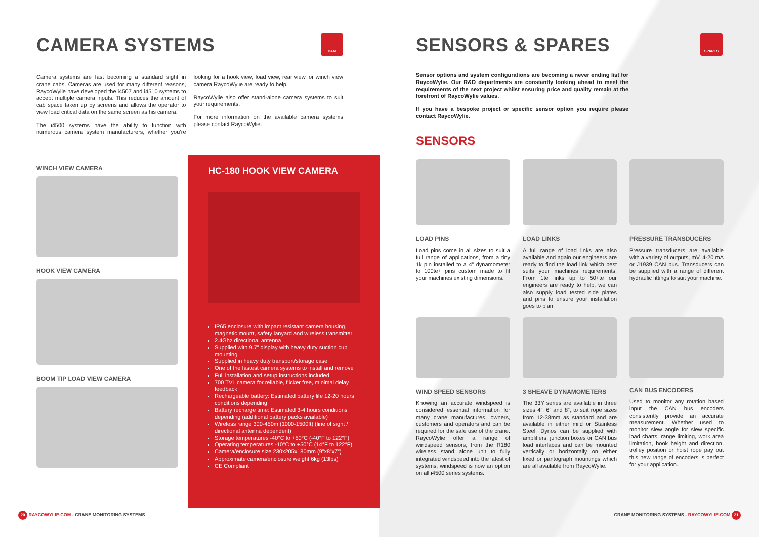CAMERA SYSTEMS
CAM
Camera systems are fast becoming a standard sight in crane cabs. Cameras are used for many different reasons, RaycoWylie have developed the i4507 and i4510 systems to accept multiple camera inputs. This reduces the amount of cab space taken up by screens and allows the operator to view load critical data on the same screen as his camera.
The i4500 systems have the ability to function with numerous camera system manufacturers, whether you’re looking for a hook view, load view, rear view, or winch view camera RaycoWylie are ready to help.
RaycoWylie also offer stand-alone camera systems to suit your requirements.
For more information on the available camera systems please contact RaycoWylie.
WINCH VIEW CAMERA
HOOK VIEW CAMERA
BOOM TIP LOAD VIEW CAMERA
HC-180 HOOK VIEW CAMERA
IP65 enclosure with impact resistant camera housing, magnetic mount, safety lanyard and wireless transmitter
2.4Ghz directional antenna
Supplied with 9.7” display with heavy duty suction cup mounting
Supplied in heavy duty transport/storage case
One of the fastest camera systems to install and remove
Full installation and setup instructions included
700 TVL camera for reliable, flicker free, minimal delay feedback
Rechargeable battery: Estimated battery life 12-20 hours conditions depending
Battery recharge time: Estimated 3-4 hours conditions depending (additional battery packs available)
Wireless range 300-450m (1000-1500ft) (line of sight / directional antenna dependent)
Storage temperatures -40°C to +50°C (-40°F to 122°F)
Operating temperatures -10°C to +50°C (14°F to 122°F)
Camera/enclosure size 230x205x180mm (9”x8”x7”)
Approximate camera/enclosure weight 6kg (13lbs)
CE Compliant
20 RAYCOWYLIE.COM - CRANE MONITORING SYSTEMS
SENSORS & SPARES
SPARES
Sensor options and system configurations are becoming a never ending list for RaycoWylie. Our R&D departments are constantly looking ahead to meet the requirements of the next project whilst ensuring price and quality remain at the forefront of RaycoWylie values.
If you have a bespoke project or specific sensor option you require please contact RaycoWylie.
SENSORS
LOAD PINS
Load pins come in all sizes to suit a full range of applications, from a tiny 1k pin installed to a 4” dynamometer to 100te+ pins custom made to fit your machines existing dimensions.
LOAD LINKS
A full range of load links are also available and again our engineers are ready to find the load link which best suits your machines requirements. From 1te links up to 50+te our engineers are ready to help, we can also supply load tested side plates and pins to ensure your installation goes to plan.
PRESSURE TRANSDUCERS
Pressure transducers are available with a variety of outputs, mV, 4-20 mA or J1939 CAN bus. Transducers can be supplied with a range of different hydraulic fittings to suit your machine.
WIND SPEED SENSORS
Knowing an accurate windspeed is considered essential information for many crane manufactures, owners, customers and operators and can be required for the safe use of the crane. RaycoWylie offer a range of windspeed sensors, from the R180 wireless stand alone unit to fully integrated windspeed into the latest of systems, windspeed is now an option on all i4500 series systems.
3 SHEAVE DYNAMOMETERS
The 33Y series are available in three sizes 4”, 6” and 8”, to suit rope sizes from 12-38mm as standard and are available in either mild or Stainless Steel. Dynos can be supplied with amplifiers, junction boxes or CAN bus load interfaces and can be mounted vertically or horizontally on either fixed or pantograph mountings which are all available from RaycoWylie.
CAN BUS ENCODERS
Used to monitor any rotation based input the CAN bus encoders consistently provide an accurate measurement. Whether used to monitor slew angle for slew specific load charts, range limiting, work area limitation, hook height and direction, trolley position or hoist rope pay out this new range of encoders is perfect for your application.
CRANE MONITORING SYSTEMS - RAYCOWYLIE.COM 21